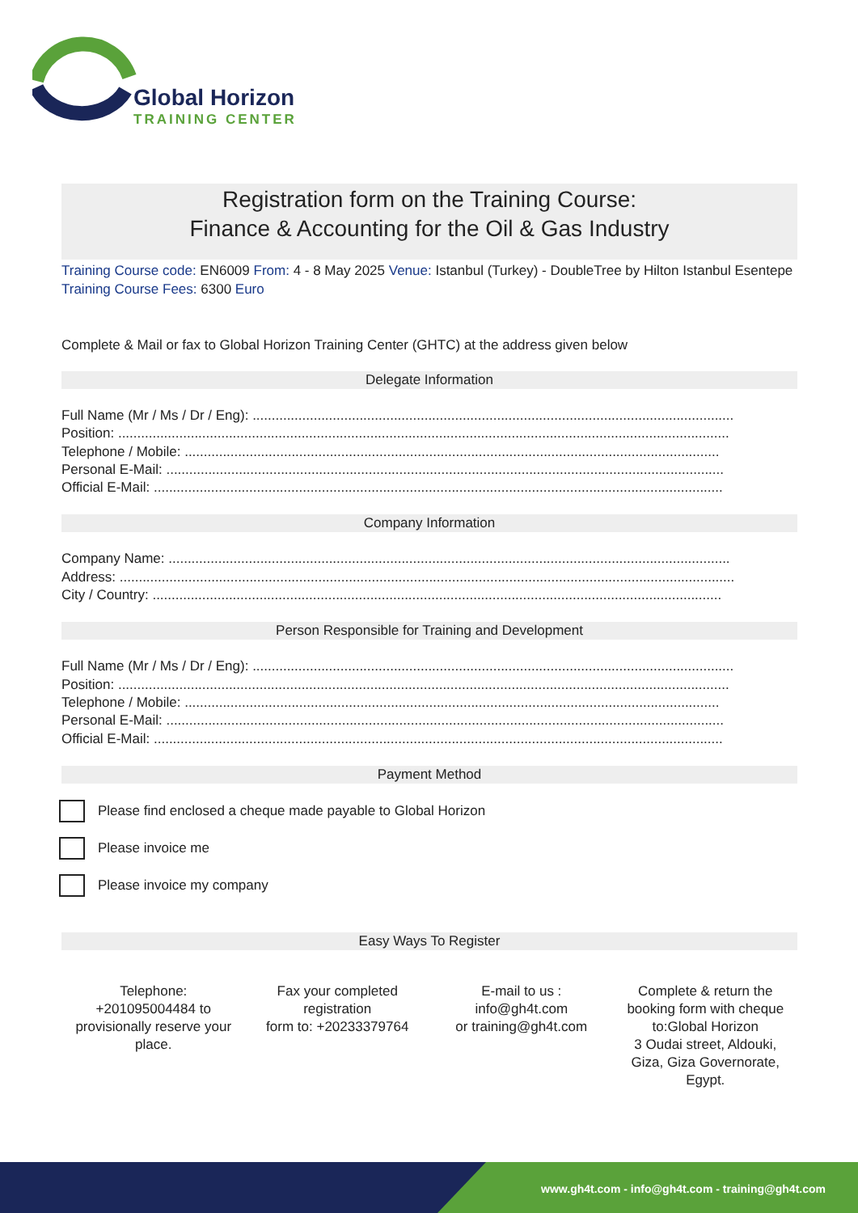Global Horizon
TRAINING CENTER
Registration form on the Training Course:
Finance & Accounting for the Oil & Gas Industry
Training Course code: EN6009 From: 4 - 8 May 2025 Venue: Istanbul (Turkey) - DoubleTree by Hilton Istanbul Esentepe Training Course Fees: 6300 Euro
Complete & Mail or fax to Global Horizon Training Center (GHTC) at the address given below
Delegate Information
Full Name (Mr / Ms / Dr / Eng): ..............................................................................................................................
Position: ................................................................................................................................................................
Telephone / Mobile: ............................................................................................................................................
Personal E-Mail: ..................................................................................................................................................
Official E-Mail: .....................................................................................................................................................
Company Information
Company Name: ...................................................................................................................................................
Address: .................................................................................................................................................................
City / Country: .....................................................................................................................................................
Person Responsible for Training and Development
Full Name (Mr / Ms / Dr / Eng): ..............................................................................................................................
Position: ................................................................................................................................................................
Telephone / Mobile: ............................................................................................................................................
Personal E-Mail: ..................................................................................................................................................
Official E-Mail: .....................................................................................................................................................
Payment Method
Please find enclosed a cheque made payable to Global Horizon
Please invoice me
Please invoice my company
Easy Ways To Register
Telephone:
+201095004484 to provisionally reserve your place.
Fax your completed registration
form to: +20233379764
E-mail to us :
info@gh4t.com
or training@gh4t.com
Complete & return the booking form with cheque to:Global Horizon
3 Oudai street, Aldouki, Giza, Giza Governorate, Egypt.
www.gh4t.com - info@gh4t.com - training@gh4t.com